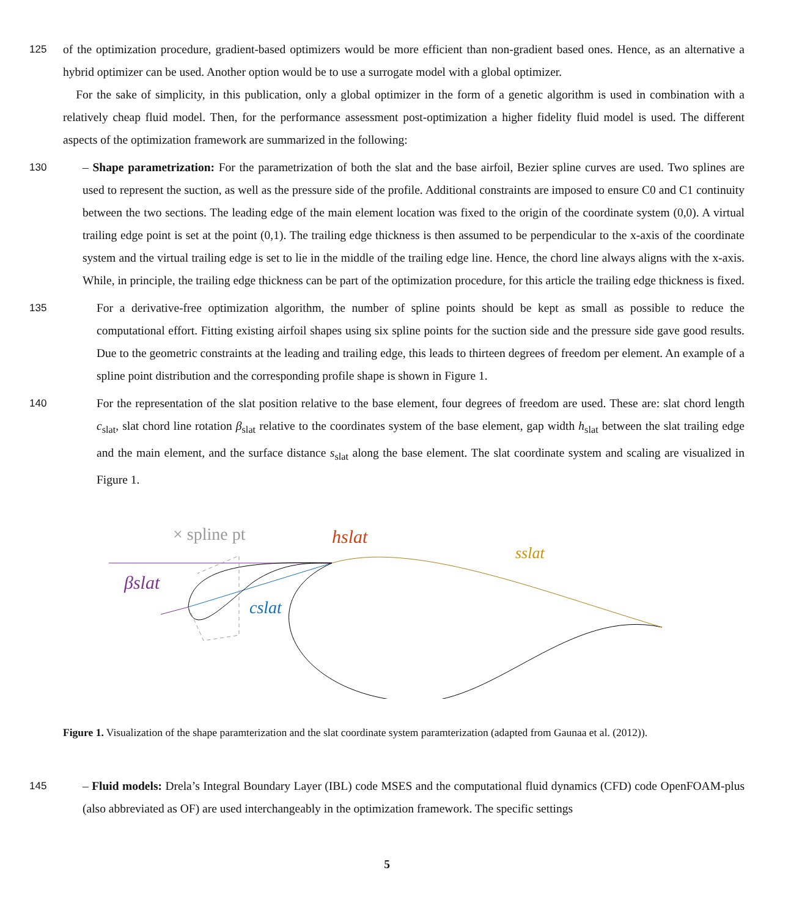125 of the optimization procedure, gradient-based optimizers would be more efficient than non-gradient based ones. Hence, as an alternative a hybrid optimizer can be used. Another option would be to use a surrogate model with a global optimizer.
For the sake of simplicity, in this publication, only a global optimizer in the form of a genetic algorithm is used in combination with a relatively cheap fluid model. Then, for the performance assessment post-optimization a higher fidelity fluid model is used. The different aspects of the optimization framework are summarized in the following:
130 – Shape parametrization: For the parametrization of both the slat and the base airfoil, Bezier spline curves are used. Two splines are used to represent the suction, as well as the pressure side of the profile. Additional constraints are imposed to ensure C0 and C1 continuity between the two sections. The leading edge of the main element location was fixed to the origin of the coordinate system (0,0). A virtual trailing edge point is set at the point (0,1). The trailing edge thickness is then assumed to be perpendicular to the x-axis of the coordinate system and the virtual trailing edge is set to lie in the middle of the trailing edge line. Hence, the chord line always aligns with the x-axis. While, in principle, the trailing edge thickness can be part of the optimization procedure, for this article the trailing edge thickness is fixed.
135 For a derivative-free optimization algorithm, the number of spline points should be kept as small as possible to reduce the computational effort. Fitting existing airfoil shapes using six spline points for the suction side and the pressure side gave good results. Due to the geometric constraints at the leading and trailing edge, this leads to thirteen degrees of freedom per element. An example of a spline point distribution and the corresponding profile shape is shown in Figure 1.
140 For the representation of the slat position relative to the base element, four degrees of freedom are used. These are: slat chord length c<sub>slat</sub>, slat chord line rotation β<sub>slat</sub> relative to the coordinates system of the base element, gap width h<sub>slat</sub> between the slat trailing edge and the main element, and the surface distance s<sub>slat</sub> along the base element. The slat coordinate system and scaling are visualized in Figure 1.
× spline pt
hslat
sslat
βslat
cslat
Figure 1. Visualization of the shape paramterization and the slat coordinate system paramterization (adapted from Gaunaa et al. (2012)).
145 – Fluid models: Drela’s Integral Boundary Layer (IBL) code MSES and the computational fluid dynamics (CFD) code OpenFOAM-plus (also abbreviated as OF) are used interchangeably in the optimization framework. The specific settings
5